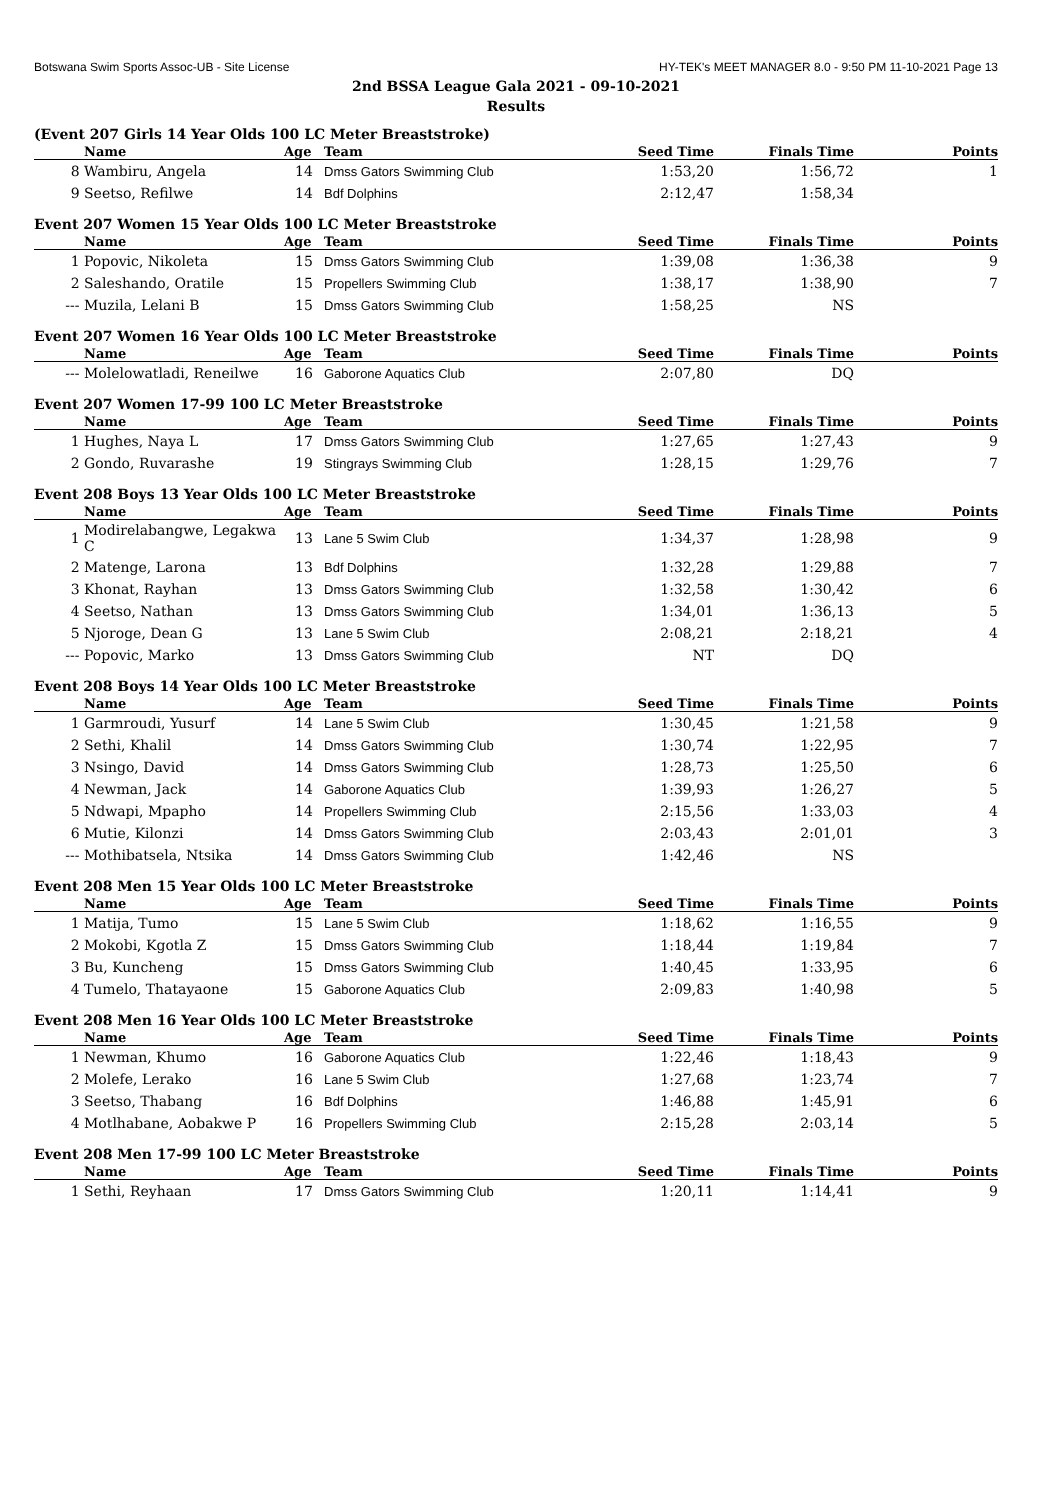Botswana Swim Sports Assoc-UB - Site License HY-TEK's MEET MANAGER 8.0 - 9:50 PM 11-10-2021 Page 13
2nd BSSA League Gala 2021 - 09-10-2021
Results
(Event 207 Girls 14 Year Olds 100 LC Meter Breaststroke)
| | Name | Age | Team | Seed Time | Finals Time | Points |
| --- | --- | --- | --- | --- | --- | --- |
| 8 | Wambiru, Angela | 14 | Dmss Gators Swimming Club | 1:53,20 | 1:56,72 | 1 |
| 9 | Seetso, Refilwe | 14 | Bdf Dolphins | 2:12,47 | 1:58,34 | |
Event 207 Women 15 Year Olds 100 LC Meter Breaststroke
| | Name | Age | Team | Seed Time | Finals Time | Points |
| --- | --- | --- | --- | --- | --- | --- |
| 1 | Popovic, Nikoleta | 15 | Dmss Gators Swimming Club | 1:39,08 | 1:36,38 | 9 |
| 2 | Saleshando, Oratile | 15 | Propellers Swimming Club | 1:38,17 | 1:38,90 | 7 |
| --- | Muzila, Lelani B | 15 | Dmss Gators Swimming Club | 1:58,25 | NS | |
Event 207 Women 16 Year Olds 100 LC Meter Breaststroke
| | Name | Age | Team | Seed Time | Finals Time | Points |
| --- | --- | --- | --- | --- | --- | --- |
| --- | Molelowatladi, Reneilwe | 16 | Gaborone Aquatics Club | 2:07,80 | DQ | |
Event 207 Women 17-99 100 LC Meter Breaststroke
| | Name | Age | Team | Seed Time | Finals Time | Points |
| --- | --- | --- | --- | --- | --- | --- |
| 1 | Hughes, Naya L | 17 | Dmss Gators Swimming Club | 1:27,65 | 1:27,43 | 9 |
| 2 | Gondo, Ruvarashe | 19 | Stingrays Swimming Club | 1:28,15 | 1:29,76 | 7 |
Event 208 Boys 13 Year Olds 100 LC Meter Breaststroke
| | Name | Age | Team | Seed Time | Finals Time | Points |
| --- | --- | --- | --- | --- | --- | --- |
| 1 | Modirelabangwe, Legakwa C | 13 | Lane 5 Swim Club | 1:34,37 | 1:28,98 | 9 |
| 2 | Matenge, Larona | 13 | Bdf Dolphins | 1:32,28 | 1:29,88 | 7 |
| 3 | Khonat, Rayhan | 13 | Dmss Gators Swimming Club | 1:32,58 | 1:30,42 | 6 |
| 4 | Seetso, Nathan | 13 | Dmss Gators Swimming Club | 1:34,01 | 1:36,13 | 5 |
| 5 | Njoroge, Dean G | 13 | Lane 5 Swim Club | 2:08,21 | 2:18,21 | 4 |
| --- | Popovic, Marko | 13 | Dmss Gators Swimming Club | NT | DQ | |
Event 208 Boys 14 Year Olds 100 LC Meter Breaststroke
| | Name | Age | Team | Seed Time | Finals Time | Points |
| --- | --- | --- | --- | --- | --- | --- |
| 1 | Garmroudi, Yusurf | 14 | Lane 5 Swim Club | 1:30,45 | 1:21,58 | 9 |
| 2 | Sethi, Khalil | 14 | Dmss Gators Swimming Club | 1:30,74 | 1:22,95 | 7 |
| 3 | Nsingo, David | 14 | Dmss Gators Swimming Club | 1:28,73 | 1:25,50 | 6 |
| 4 | Newman, Jack | 14 | Gaborone Aquatics Club | 1:39,93 | 1:26,27 | 5 |
| 5 | Ndwapi, Mpapho | 14 | Propellers Swimming Club | 2:15,56 | 1:33,03 | 4 |
| 6 | Mutie, Kilonzi | 14 | Dmss Gators Swimming Club | 2:03,43 | 2:01,01 | 3 |
| --- | Mothibatsela, Ntsika | 14 | Dmss Gators Swimming Club | 1:42,46 | NS | |
Event 208 Men 15 Year Olds 100 LC Meter Breaststroke
| | Name | Age | Team | Seed Time | Finals Time | Points |
| --- | --- | --- | --- | --- | --- | --- |
| 1 | Matija, Tumo | 15 | Lane 5 Swim Club | 1:18,62 | 1:16,55 | 9 |
| 2 | Mokobi, Kgotla Z | 15 | Dmss Gators Swimming Club | 1:18,44 | 1:19,84 | 7 |
| 3 | Bu, Kuncheng | 15 | Dmss Gators Swimming Club | 1:40,45 | 1:33,95 | 6 |
| 4 | Tumelo, Thatayaone | 15 | Gaborone Aquatics Club | 2:09,83 | 1:40,98 | 5 |
Event 208 Men 16 Year Olds 100 LC Meter Breaststroke
| | Name | Age | Team | Seed Time | Finals Time | Points |
| --- | --- | --- | --- | --- | --- | --- |
| 1 | Newman, Khumo | 16 | Gaborone Aquatics Club | 1:22,46 | 1:18,43 | 9 |
| 2 | Molefe, Lerako | 16 | Lane 5 Swim Club | 1:27,68 | 1:23,74 | 7 |
| 3 | Seetso, Thabang | 16 | Bdf Dolphins | 1:46,88 | 1:45,91 | 6 |
| 4 | Motlhabane, Aobakwe P | 16 | Propellers Swimming Club | 2:15,28 | 2:03,14 | 5 |
Event 208 Men 17-99 100 LC Meter Breaststroke
| | Name | Age | Team | Seed Time | Finals Time | Points |
| --- | --- | --- | --- | --- | --- | --- |
| 1 | Sethi, Reyhaan | 17 | Dmss Gators Swimming Club | 1:20,11 | 1:14,41 | 9 |